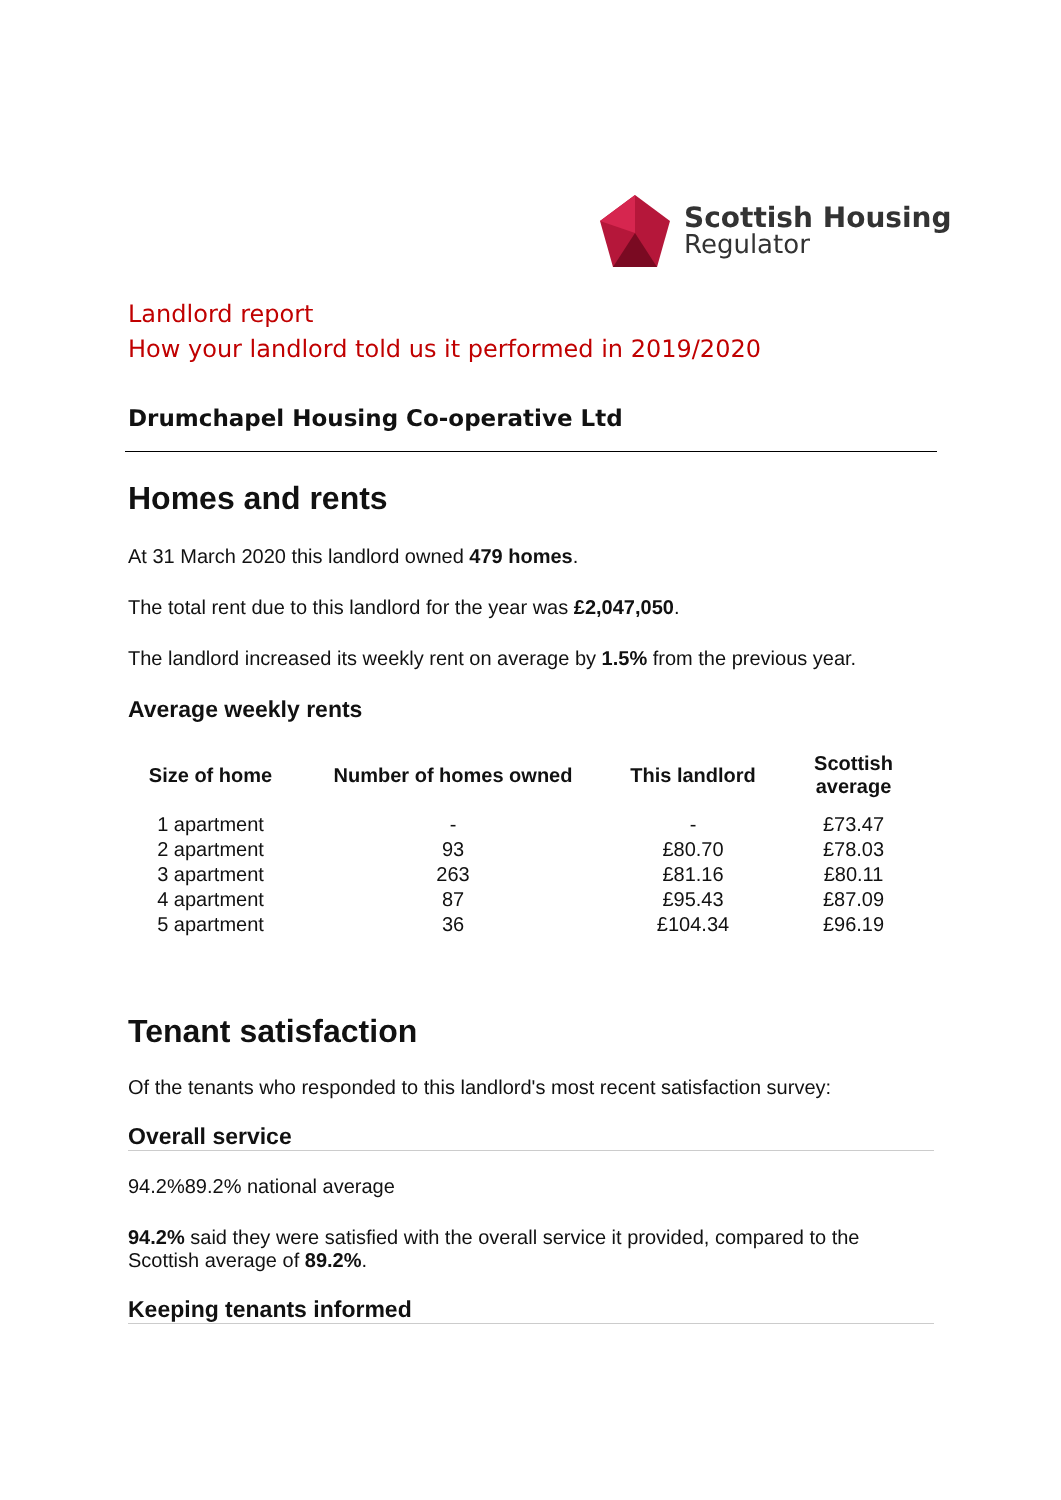Scottish Housing
Regulator
Landlord report
How your landlord told us it performed in 2019/2020
Drumchapel Housing Co-operative Ltd
Homes and rents
At 31 March 2020 this landlord owned 479 homes.
The total rent due to this landlord for the year was £2,047,050.
The landlord increased its weekly rent on average by 1.5% from the previous year.
Average weekly rents
| Size of home | Number of homes owned | This landlord | Scottish average |
| --- | --- | --- | --- |
| 1 apartment | - | - | £73.47 |
| 2 apartment | 93 | £80.70 | £78.03 |
| 3 apartment | 263 | £81.16 | £80.11 |
| 4 apartment | 87 | £95.43 | £87.09 |
| 5 apartment | 36 | £104.34 | £96.19 |
Tenant satisfaction
Of the tenants who responded to this landlord's most recent satisfaction survey:
Overall service
94.2%89.2% national average
94.2% said they were satisfied with the overall service it provided, compared to the Scottish average of 89.2%.
Keeping tenants informed